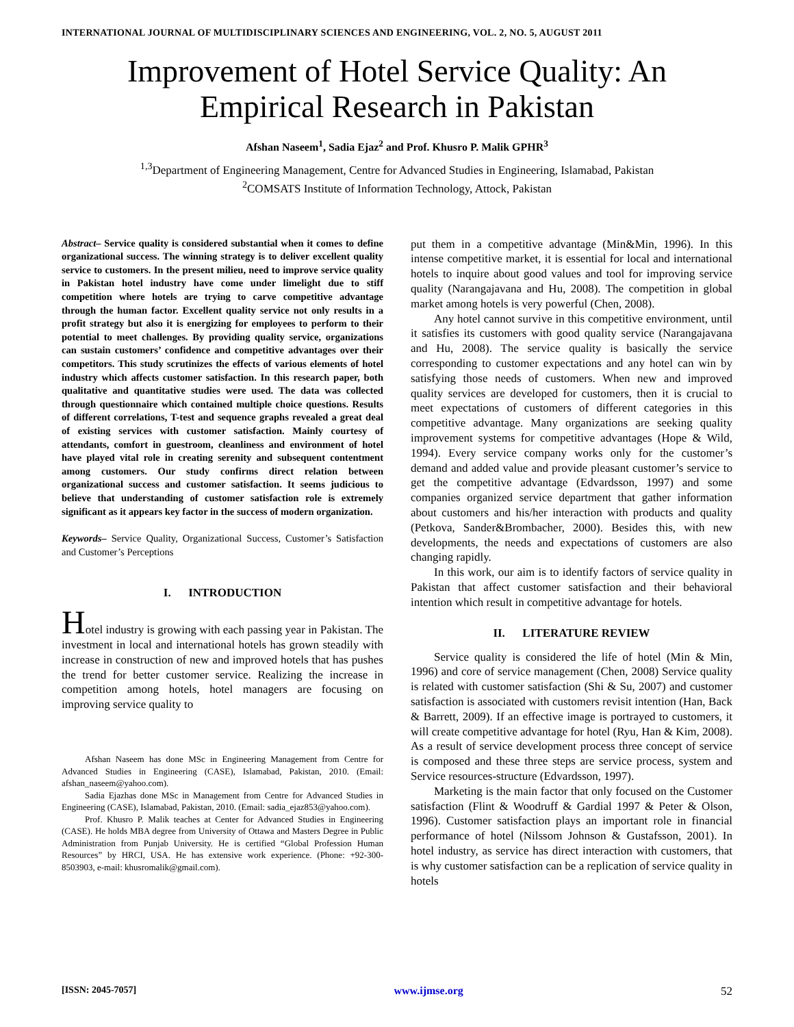INTERNATIONAL JOURNAL OF MULTIDISCIPLINARY SCIENCES AND ENGINEERING, VOL. 2, NO. 5, AUGUST 2011
Improvement of Hotel Service Quality: An Empirical Research in Pakistan
Afshan Naseem<sup>1</sup>, Sadia Ejaz<sup>2</sup> and Prof. Khusro P. Malik GPHR<sup>3</sup>
<sup>1,3</sup>Department of Engineering Management, Centre for Advanced Studies in Engineering, Islamabad, Pakistan
<sup>2</sup> COMSATS Institute of Information Technology, Attock, Pakistan
Abstract– Service quality is considered substantial when it comes to define organizational success. The winning strategy is to deliver excellent quality service to customers. In the present milieu, need to improve service quality in Pakistan hotel industry have come under limelight due to stiff competition where hotels are trying to carve competitive advantage through the human factor. Excellent quality service not only results in a profit strategy but also it is energizing for employees to perform to their potential to meet challenges. By providing quality service, organizations can sustain customers’ confidence and competitive advantages over their competitors. This study scrutinizes the effects of various elements of hotel industry which affects customer satisfaction. In this research paper, both qualitative and quantitative studies were used. The data was collected through questionnaire which contained multiple choice questions. Results of different correlations, T-test and sequence graphs revealed a great deal of existing services with customer satisfaction. Mainly courtesy of attendants, comfort in guestroom, cleanliness and environment of hotel have played vital role in creating serenity and subsequent contentment among customers. Our study confirms direct relation between organizational success and customer satisfaction. It seems judicious to believe that understanding of customer satisfaction role is extremely significant as it appears key factor in the success of modern organization.
Keywords– Service Quality, Organizational Success, Customer’s Satisfaction and Customer’s Perceptions
I. INTRODUCTION
Hotel industry is growing with each passing year in Pakistan. The investment in local and international hotels has grown steadily with increase in construction of new and improved hotels that has pushes the trend for better customer service. Realizing the increase in competition among hotels, hotel managers are focusing on improving service quality to
Afshan Naseem has done MSc in Engineering Management from Centre for Advanced Studies in Engineering (CASE), Islamabad, Pakistan, 2010. (Email: afshan_naseem@yahoo.com).
Sadia Ejazhas done MSc in Management from Centre for Advanced Studies in Engineering (CASE), Islamabad, Pakistan, 2010. (Email: sadia_ejaz853@yahoo.com).
Prof. Khusro P. Malik teaches at Center for Advanced Studies in Engineering (CASE). He holds MBA degree from University of Ottawa and Masters Degree in Public Administration from Punjab University. He is certified “Global Profession Human Resources” by HRCI, USA. He has extensive work experience. (Phone: +92-300-8503903, e-mail: khusromalik@gmail.com).
put them in a competitive advantage (Min&Min, 1996). In this intense competitive market, it is essential for local and international hotels to inquire about good values and tool for improving service quality (Narangajavana and Hu, 2008). The competition in global market among hotels is very powerful (Chen, 2008).
Any hotel cannot survive in this competitive environment, until it satisfies its customers with good quality service (Narangajavana and Hu, 2008). The service quality is basically the service corresponding to customer expectations and any hotel can win by satisfying those needs of customers. When new and improved quality services are developed for customers, then it is crucial to meet expectations of customers of different categories in this competitive advantage. Many organizations are seeking quality improvement systems for competitive advantages (Hope & Wild, 1994). Every service company works only for the customer’s demand and added value and provide pleasant customer’s service to get the competitive advantage (Edvardsson, 1997) and some companies organized service department that gather information about customers and his/her interaction with products and quality (Petkova, Sander&Brombacher, 2000). Besides this, with new developments, the needs and expectations of customers are also changing rapidly.
In this work, our aim is to identify factors of service quality in Pakistan that affect customer satisfaction and their behavioral intention which result in competitive advantage for hotels.
II. LITERATURE REVIEW
Service quality is considered the life of hotel (Min & Min, 1996) and core of service management (Chen, 2008) Service quality is related with customer satisfaction (Shi & Su, 2007) and customer satisfaction is associated with customers revisit intention (Han, Back & Barrett, 2009). If an effective image is portrayed to customers, it will create competitive advantage for hotel (Ryu, Han & Kim, 2008). As a result of service development process three concept of service is composed and these three steps are service process, system and Service resources-structure (Edvardsson, 1997).
Marketing is the main factor that only focused on the Customer satisfaction (Flint & Woodruff & Gardial 1997 & Peter & Olson, 1996). Customer satisfaction plays an important role in financial performance of hotel (Nilssom Johnson & Gustafsson, 2001). In hotel industry, as service has direct interaction with customers, that is why customer satisfaction can be a replication of service quality in hotels
[ISSN: 2045-7057] www.ijmse.org 52